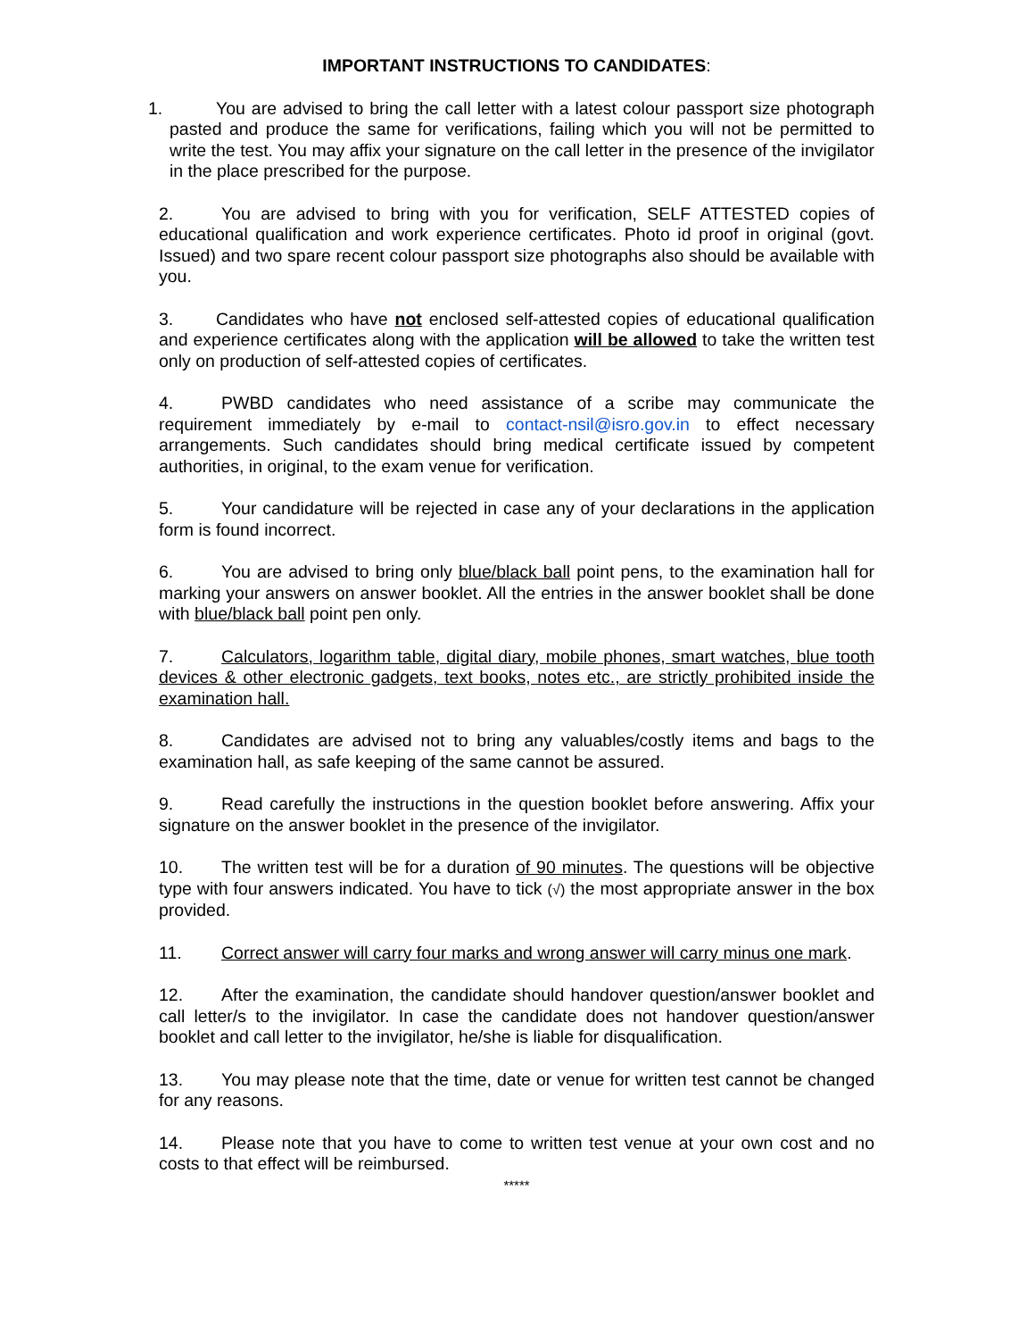IMPORTANT INSTRUCTIONS TO CANDIDATES:
1. You are advised to bring the call letter with a latest colour passport size photograph pasted and produce the same for verifications, failing which you will not be permitted to write the test. You may affix your signature on the call letter in the presence of the invigilator in the place prescribed for the purpose.
2. You are advised to bring with you for verification, SELF ATTESTED copies of educational qualification and work experience certificates. Photo id proof in original (govt. Issued) and two spare recent colour passport size photographs also should be available with you.
3. Candidates who have not enclosed self-attested copies of educational qualification and experience certificates along with the application will be allowed to take the written test only on production of self-attested copies of certificates.
4. PWBD candidates who need assistance of a scribe may communicate the requirement immediately by e-mail to contact-nsil@isro.gov.in to effect necessary arrangements. Such candidates should bring medical certificate issued by competent authorities, in original, to the exam venue for verification.
5. Your candidature will be rejected in case any of your declarations in the application form is found incorrect.
6. You are advised to bring only blue/black ball point pens, to the examination hall for marking your answers on answer booklet. All the entries in the answer booklet shall be done with blue/black ball point pen only.
7. Calculators, logarithm table, digital diary, mobile phones, smart watches, blue tooth devices & other electronic gadgets, text books, notes etc., are strictly prohibited inside the examination hall.
8. Candidates are advised not to bring any valuables/costly items and bags to the examination hall, as safe keeping of the same cannot be assured.
9. Read carefully the instructions in the question booklet before answering. Affix your signature on the answer booklet in the presence of the invigilator.
10. The written test will be for a duration of 90 minutes. The questions will be objective type with four answers indicated. You have to tick (√) the most appropriate answer in the box provided.
11. Correct answer will carry four marks and wrong answer will carry minus one mark.
12. After the examination, the candidate should handover question/answer booklet and call letter/s to the invigilator. In case the candidate does not handover question/answer booklet and call letter to the invigilator, he/she is liable for disqualification.
13. You may please note that the time, date or venue for written test cannot be changed for any reasons.
14. Please note that you have to come to written test venue at your own cost and no costs to that effect will be reimbursed.
*****